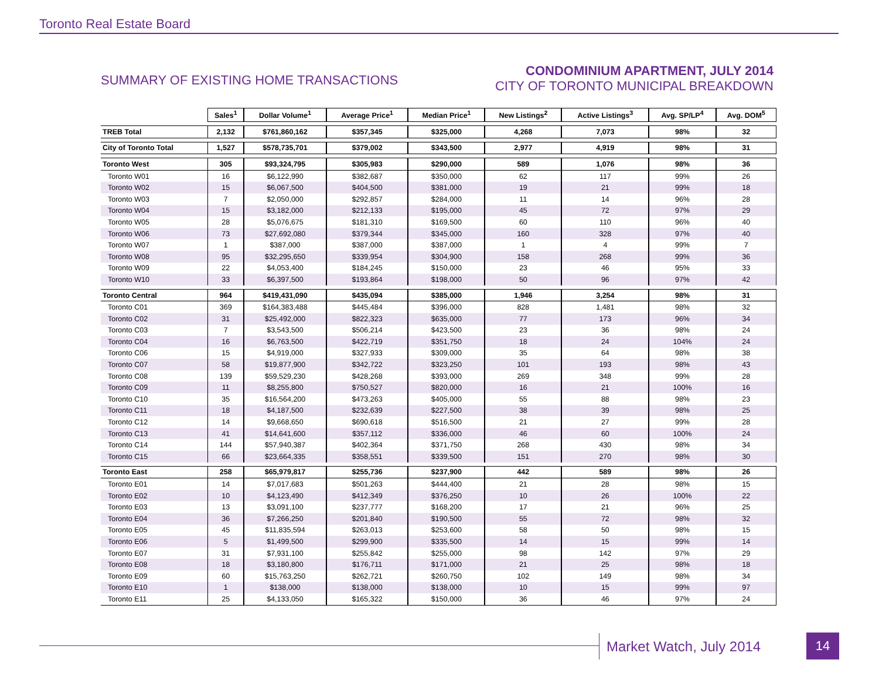Toronto Real Estate Board
SUMMARY OF EXISTING HOME TRANSACTIONS
CONDOMINIUM APARTMENT, JULY 2014
CITY OF TORONTO MUNICIPAL BREAKDOWN
| | Sales<sup>1</sup> | Dollar Volume<sup>1</sup> | Average Price<sup>1</sup> | Median Price<sup>1</sup> | New Listings<sup>2</sup> | Active Listings<sup>3</sup> | Avg. SP/LP<sup>4</sup> | Avg. DOM<sup>5</sup> |
| TREB Total | 2,132 | $761,860,162 | $357,345 | $325,000 | 4,268 | 7,073 | 98% | 32 |
| City of Toronto Total | 1,527 | $578,735,701 | $379,002 | $343,500 | 2,977 | 4,919 | 98% | 31 |
| Toronto West | 305 | $93,324,795 | $305,983 | $290,000 | 589 | 1,076 | 98% | 36 |
| Toronto W01 | 16 | $6,122,990 | $382,687 | $350,000 | 62 | 117 | 99% | 26 |
| Toronto W02 | 15 | $6,067,500 | $404,500 | $381,000 | 19 | 21 | 99% | 18 |
| Toronto W03 | 7 | $2,050,000 | $292,857 | $284,000 | 11 | 14 | 96% | 28 |
| Toronto W04 | 15 | $3,182,000 | $212,133 | $195,000 | 45 | 72 | 97% | 29 |
| Toronto W05 | 28 | $5,076,675 | $181,310 | $169,500 | 60 | 110 | 96% | 40 |
| Toronto W06 | 73 | $27,692,080 | $379,344 | $345,000 | 160 | 328 | 97% | 40 |
| Toronto W07 | 1 | $387,000 | $387,000 | $387,000 | 1 | 4 | 99% | 7 |
| Toronto W08 | 95 | $32,295,650 | $339,954 | $304,900 | 158 | 268 | 99% | 36 |
| Toronto W09 | 22 | $4,053,400 | $184,245 | $150,000 | 23 | 46 | 95% | 33 |
| Toronto W10 | 33 | $6,397,500 | $193,864 | $198,000 | 50 | 96 | 97% | 42 |
| Toronto Central | 964 | $419,431,090 | $435,094 | $385,000 | 1,946 | 3,254 | 98% | 31 |
| Toronto C01 | 369 | $164,383,488 | $445,484 | $396,000 | 828 | 1,481 | 98% | 32 |
| Toronto C02 | 31 | $25,492,000 | $822,323 | $635,000 | 77 | 173 | 96% | 34 |
| Toronto C03 | 7 | $3,543,500 | $506,214 | $423,500 | 23 | 36 | 98% | 24 |
| Toronto C04 | 16 | $6,763,500 | $422,719 | $351,750 | 18 | 24 | 104% | 24 |
| Toronto C06 | 15 | $4,919,000 | $327,933 | $309,000 | 35 | 64 | 98% | 38 |
| Toronto C07 | 58 | $19,877,900 | $342,722 | $323,250 | 101 | 193 | 98% | 43 |
| Toronto C08 | 139 | $59,529,230 | $428,268 | $393,000 | 269 | 348 | 99% | 28 |
| Toronto C09 | 11 | $8,255,800 | $750,527 | $820,000 | 16 | 21 | 100% | 16 |
| Toronto C10 | 35 | $16,564,200 | $473,263 | $405,000 | 55 | 88 | 98% | 23 |
| Toronto C11 | 18 | $4,187,500 | $232,639 | $227,500 | 38 | 39 | 98% | 25 |
| Toronto C12 | 14 | $9,668,650 | $690,618 | $516,500 | 21 | 27 | 99% | 28 |
| Toronto C13 | 41 | $14,641,600 | $357,112 | $336,000 | 46 | 60 | 100% | 24 |
| Toronto C14 | 144 | $57,940,387 | $402,364 | $371,750 | 268 | 430 | 98% | 34 |
| Toronto C15 | 66 | $23,664,335 | $358,551 | $339,500 | 151 | 270 | 98% | 30 |
| Toronto East | 258 | $65,979,817 | $255,736 | $237,900 | 442 | 589 | 98% | 26 |
| Toronto E01 | 14 | $7,017,683 | $501,263 | $444,400 | 21 | 28 | 98% | 15 |
| Toronto E02 | 10 | $4,123,490 | $412,349 | $376,250 | 10 | 26 | 100% | 22 |
| Toronto E03 | 13 | $3,091,100 | $237,777 | $168,200 | 17 | 21 | 96% | 25 |
| Toronto E04 | 36 | $7,266,250 | $201,840 | $190,500 | 55 | 72 | 98% | 32 |
| Toronto E05 | 45 | $11,835,594 | $263,013 | $253,600 | 58 | 50 | 98% | 15 |
| Toronto E06 | 5 | $1,499,500 | $299,900 | $335,500 | 14 | 15 | 99% | 14 |
| Toronto E07 | 31 | $7,931,100 | $255,842 | $255,000 | 98 | 142 | 97% | 29 |
| Toronto E08 | 18 | $3,180,800 | $176,711 | $171,000 | 21 | 25 | 98% | 18 |
| Toronto E09 | 60 | $15,763,250 | $262,721 | $260,750 | 102 | 149 | 98% | 34 |
| Toronto E10 | 1 | $138,000 | $138,000 | $138,000 | 10 | 15 | 99% | 97 |
| Toronto E11 | 25 | $4,133,050 | $165,322 | $150,000 | 36 | 46 | 97% | 24 |
Market Watch, July 2014 14